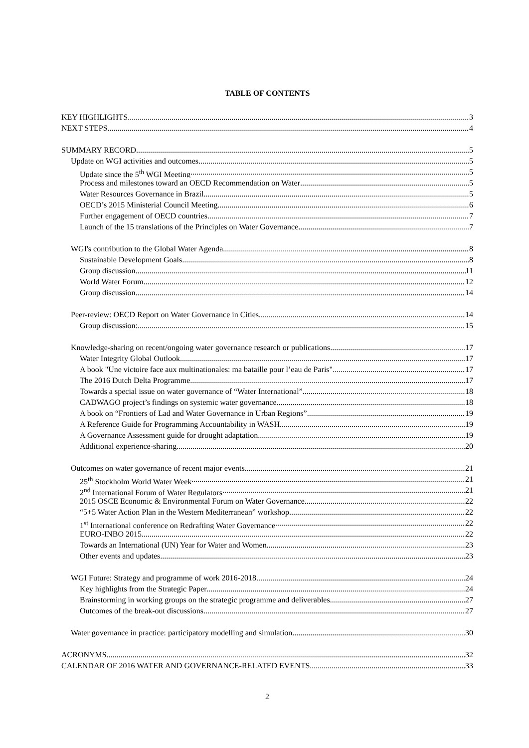TABLE OF CONTENTS
KEY HIGHLIGHTS 3
NEXT STEPS 4
SUMMARY RECORD 5
Update on WGI activities and outcomes 5
Update since the 5<sup>th</sup> WGI Meeting 5
Process and milestones toward an OECD Recommendation on Water 5
Water Resources Governance in Brazil 5
OECD’s 2015 Ministerial Council Meeting 6
Further engagement of OECD countries 7
Launch of the 15 translations of the Principles on Water Governance 7
WGI's contribution to the Global Water Agenda 8
Sustainable Development Goals 8
Group discussion 11
World Water Forum 12
Group discussion 14
Peer-review: OECD Report on Water Governance in Cities 14
Group discussion: 15
Knowledge-sharing on recent/ongoing water governance research or publications 17
Water Integrity Global Outlook 17
A book "Une victoire face aux multinationales: ma bataille pour l’eau de Paris" 17
The 2016 Dutch Delta Programme 17
Towards a special issue on water governance of “Water International” 18
CADWAGO project’s findings on systemic water governance 18
A book on “Frontiers of Lad and Water Governance in Urban Regions” 19
A Reference Guide for Programming Accountability in WASH 19
A Governance Assessment guide for drought adaptation 19
Additional experience-sharing 20
Outcomes on water governance of recent major events 21
25<sup>th</sup> Stockholm World Water Week 21
2<sup>nd</sup> International Forum of Water Regulators 21
2015 OSCE Economic & Environmental Forum on Water Governance 22
“5+5 Water Action Plan in the Western Mediterranean” workshop 22
1<sup>st</sup> International conference on Redrafting Water Governance 22
EURO-INBO 2015 22
Towards an International (UN) Year for Water and Women 23
Other events and updates 23
WGI Future: Strategy and programme of work 2016-2018 24
Key highlights from the Strategic Paper 24
Brainstorming in working groups on the strategic programme and deliverables 27
Outcomes of the break-out discussions 27
Water governance in practice: participatory modelling and simulation 30
ACRONYMS 32
CALENDAR OF 2016 WATER AND GOVERNANCE-RELATED EVENTS 33
2